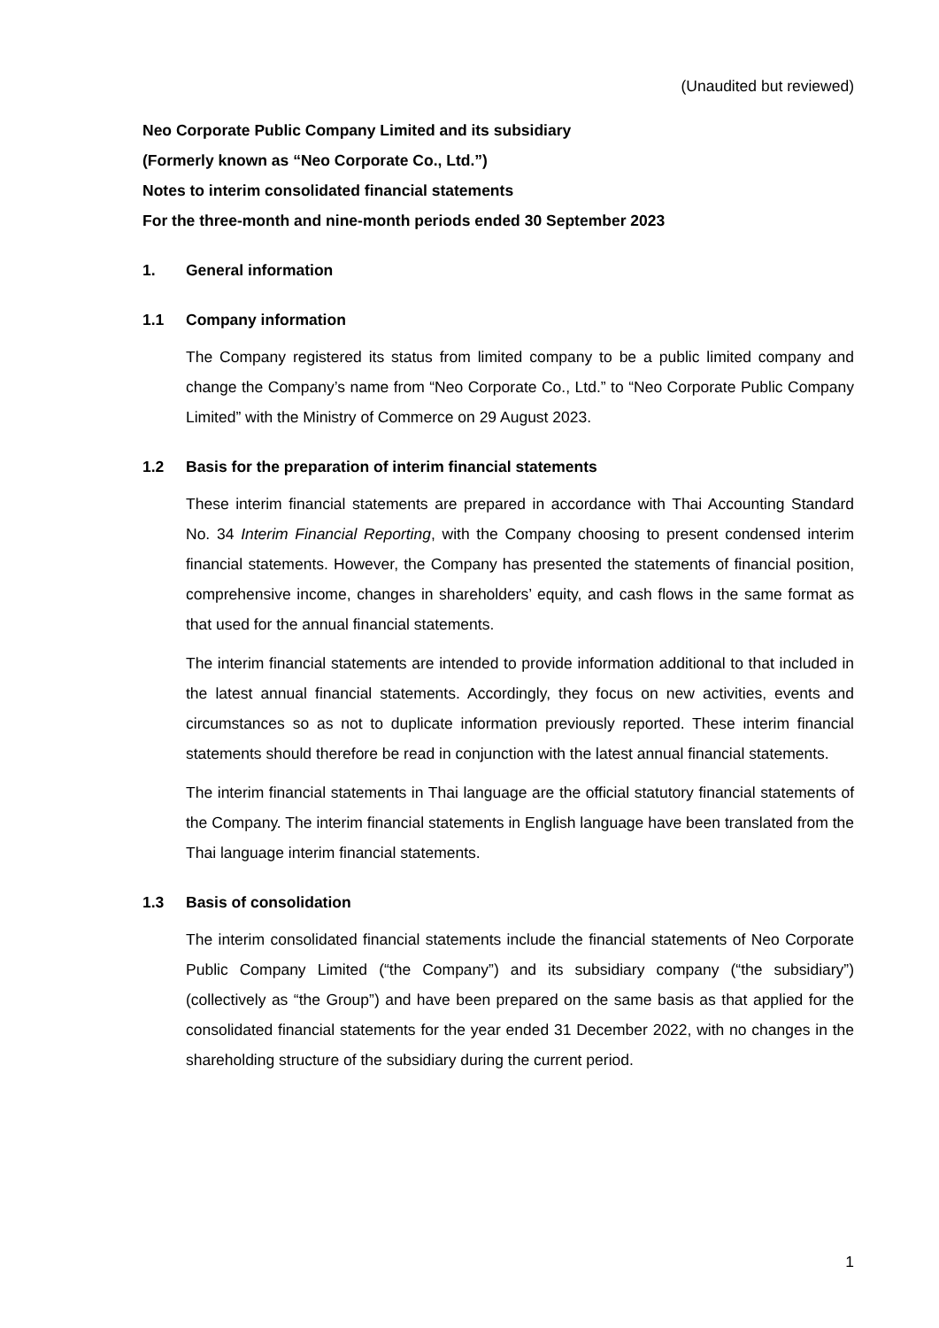(Unaudited but reviewed)
Neo Corporate Public Company Limited and its subsidiary
(Formerly known as “Neo Corporate Co., Ltd.”)
Notes to interim consolidated financial statements
For the three-month and nine-month periods ended 30 September 2023
1. General information
1.1 Company information
The Company registered its status from limited company to be a public limited company and change the Company’s name from “Neo Corporate Co., Ltd.” to “Neo Corporate Public Company Limited” with the Ministry of Commerce on 29 August 2023.
1.2 Basis for the preparation of interim financial statements
These interim financial statements are prepared in accordance with Thai Accounting Standard No. 34 Interim Financial Reporting, with the Company choosing to present condensed interim financial statements. However, the Company has presented the statements of financial position, comprehensive income, changes in shareholders’ equity, and cash flows in the same format as that used for the annual financial statements.
The interim financial statements are intended to provide information additional to that included in the latest annual financial statements. Accordingly, they focus on new activities, events and circumstances so as not to duplicate information previously reported. These interim financial statements should therefore be read in conjunction with the latest annual financial statements.
The interim financial statements in Thai language are the official statutory financial statements of the Company. The interim financial statements in English language have been translated from the Thai language interim financial statements.
1.3 Basis of consolidation
The interim consolidated financial statements include the financial statements of Neo Corporate Public Company Limited (“the Company”) and its subsidiary company (“the subsidiary”) (collectively as “the Group”) and have been prepared on the same basis as that applied for the consolidated financial statements for the year ended 31 December 2022, with no changes in the shareholding structure of the subsidiary during the current period.
1